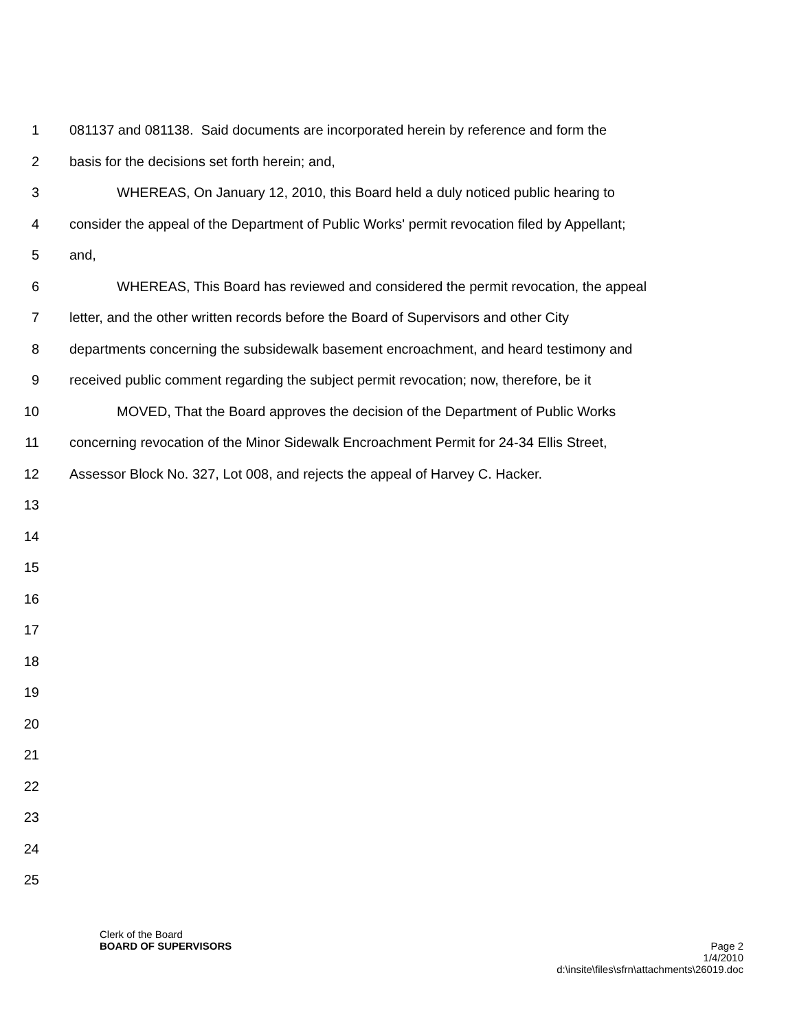1 081137 and 081138. Said documents are incorporated herein by reference and form the
2 basis for the decisions set forth herein; and,
3 WHEREAS, On January 12, 2010, this Board held a duly noticed public hearing to
4 consider the appeal of the Department of Public Works' permit revocation filed by Appellant;
5 and,
6 WHEREAS, This Board has reviewed and considered the permit revocation, the appeal
7 letter, and the other written records before the Board of Supervisors and other City
8 departments concerning the subsidewalk basement encroachment, and heard testimony and
9 received public comment regarding the subject permit revocation; now, therefore, be it
10 MOVED, That the Board approves the decision of the Department of Public Works
11 concerning revocation of the Minor Sidewalk Encroachment Permit for 24-34 Ellis Street,
12 Assessor Block No. 327, Lot 008, and rejects the appeal of Harvey C. Hacker.
13
14
15
16
17
18
19
20
21
22
23
24
25
Clerk of the Board
BOARD OF SUPERVISORS Page 2
1/4/2010
d:\insite\files\sfrn\attachments\26019.doc